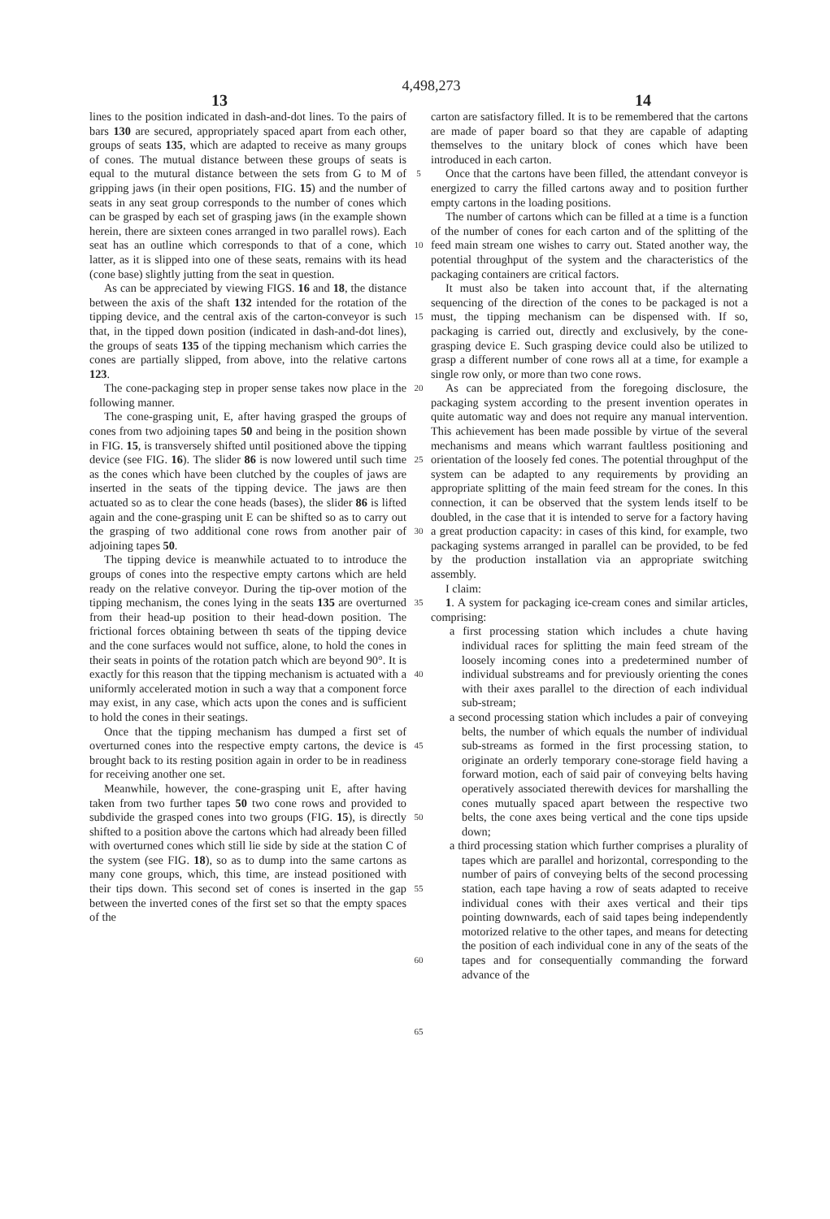13 4,498,273 14
lines to the position indicated in dash-and-dot lines. To the pairs of bars 130 are secured, appropriately spaced apart from each other, groups of seats 135, which are adapted to receive as many groups of cones. The mutual distance between these groups of seats is equal to the mutural distance between the sets from G to M of gripping jaws (in their open positions, FIG. 15) and the number of seats in any seat group corresponds to the number of cones which can be grasped by each set of grasping jaws (in the example shown herein, there are sixteen cones arranged in two parallel rows). Each seat has an outline which corresponds to that of a cone, which latter, as it is slipped into one of these seats, remains with its head (cone base) slightly jutting from the seat in question.
As can be appreciated by viewing FIGS. 16 and 18, the distance between the axis of the shaft 132 intended for the rotation of the tipping device, and the central axis of the carton-conveyor is such that, in the tipped down position (indicated in dash-and-dot lines), the groups of seats 135 of the tipping mechanism which carries the cones are partially slipped, from above, into the relative cartons 123.
The cone-packaging step in proper sense takes now place in the following manner.
The cone-grasping unit, E, after having grasped the groups of cones from two adjoining tapes 50 and being in the position shown in FIG. 15, is transversely shifted until positioned above the tipping device (see FIG. 16). The slider 86 is now lowered until such time as the cones which have been clutched by the couples of jaws are inserted in the seats of the tipping device. The jaws are then actuated so as to clear the cone heads (bases), the slider 86 is lifted again and the cone-grasping unit E can be shifted so as to carry out the grasping of two additional cone rows from another pair of adjoining tapes 50.
The tipping device is meanwhile actuated to to introduce the groups of cones into the respective empty cartons which are held ready on the relative conveyor. During the tip-over motion of the tipping mechanism, the cones lying in the seats 135 are overturned from their head-up position to their head-down position. The frictional forces obtaining between th seats of the tipping device and the cone surfaces would not suffice, alone, to hold the cones in their seats in points of the rotation patch which are beyond 90°. It is exactly for this reason that the tipping mechanism is actuated with a uniformly accelerated motion in such a way that a component force may exist, in any case, which acts upon the cones and is sufficient to hold the cones in their seatings.
Once that the tipping mechanism has dumped a first set of overturned cones into the respective empty cartons, the device is brought back to its resting position again in order to be in readiness for receiving another one set.
Meanwhile, however, the cone-grasping unit E, after having taken from two further tapes 50 two cone rows and provided to subdivide the grasped cones into two groups (FIG. 15), is directly shifted to a position above the cartons which had already been filled with overturned cones which still lie side by side at the station C of the system (see FIG. 18), so as to dump into the same cartons as many cone groups, which, this time, are instead positioned with their tips down. This second set of cones is inserted in the gap between the inverted cones of the first set so that the empty spaces of the
5
10
15
20
25
30
35
40
45
50
55
60
65
carton are satisfactory filled. It is to be remembered that the cartons are made of paper board so that they are capable of adapting themselves to the unitary block of cones which have been introduced in each carton.
Once that the cartons have been filled, the attendant conveyor is energized to carry the filled cartons away and to position further empty cartons in the loading positions.
The number of cartons which can be filled at a time is a function of the number of cones for each carton and of the splitting of the feed main stream one wishes to carry out. Stated another way, the potential throughput of the system and the characteristics of the packaging containers are critical factors.
It must also be taken into account that, if the alternating sequencing of the direction of the cones to be packaged is not a must, the tipping mechanism can be dispensed with. If so, packaging is carried out, directly and exclusively, by the cone-grasping device E. Such grasping device could also be utilized to grasp a different number of cone rows all at a time, for example a single row only, or more than two cone rows.
As can be appreciated from the foregoing disclosure, the packaging system according to the present invention operates in quite automatic way and does not require any manual intervention. This achievement has been made possible by virtue of the several mechanisms and means which warrant faultless positioning and orientation of the loosely fed cones. The potential throughput of the system can be adapted to any requirements by providing an appropriate splitting of the main feed stream for the cones. In this connection, it can be observed that the system lends itself to be doubled, in the case that it is intended to serve for a factory having a great production capacity: in cases of this kind, for example, two packaging systems arranged in parallel can be provided, to be fed by the production installation via an appropriate switching assembly.
I claim:
1. A system for packaging ice-cream cones and similar articles, comprising:
a first processing station which includes a chute having individual races for splitting the main feed stream of the loosely incoming cones into a predetermined number of individual substreams and for previously orienting the cones with their axes parallel to the direction of each individual sub-stream;
a second processing station which includes a pair of conveying belts, the number of which equals the number of individual sub-streams as formed in the first processing station, to originate an orderly temporary cone-storage field having a forward motion, each of said pair of conveying belts having operatively associated therewith devices for marshalling the cones mutually spaced apart between the respective two belts, the cone axes being vertical and the cone tips upside down;
a third processing station which further comprises a plurality of tapes which are parallel and horizontal, corresponding to the number of pairs of conveying belts of the second processing station, each tape having a row of seats adapted to receive individual cones with their axes vertical and their tips pointing downwards, each of said tapes being independently motorized relative to the other tapes, and means for detecting the position of each individual cone in any of the seats of the tapes and for consequentially commanding the forward advance of the